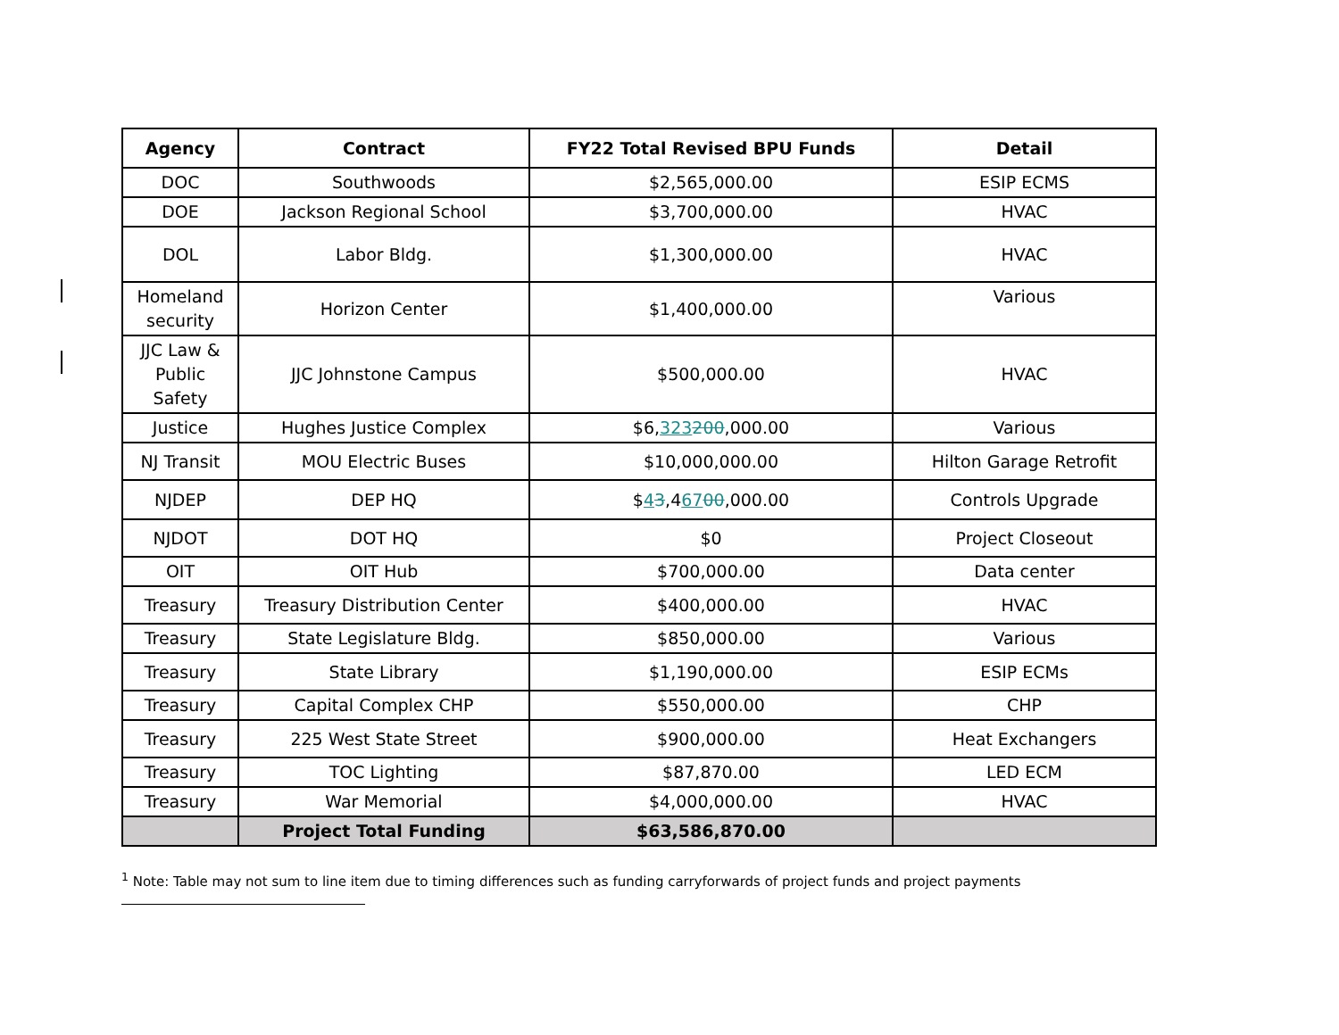| Agency | Contract | FY22 Total Revised BPU Funds | Detail |
| --- | --- | --- | --- |
| DOC | Southwoods | $2,565,000.00 | ESIP ECMS |
| DOE | Jackson Regional School | $3,700,000.00 | HVAC |
| DOL | Labor Bldg. | $1,300,000.00 | HVAC |
| Homeland security | Horizon Center | $1,400,000.00 | Various |
| JJC Law & Public Safety | JJC Johnstone Campus | $500,000.00 | HVAC |
| Justice | Hughes Justice Complex | $6, 323 200 ,000.00 | Various |
| NJ Transit | MOU Electric Buses | $10,000,000.00 | Hilton Garage Retrofit |
| NJDEP | DEP HQ | $ 4 3 ,4 67 00 ,000.00 | Controls Upgrade |
| NJDOT | DOT HQ | $0 | Project Closeout |
| OIT | OIT Hub | $700,000.00 | Data center |
| Treasury | Treasury Distribution Center | $400,000.00 | HVAC |
| Treasury | State Legislature Bldg. | $850,000.00 | Various |
| Treasury | State Library | $1,190,000.00 | ESIP ECMs |
| Treasury | Capital Complex CHP | $550,000.00 | CHP |
| Treasury | 225 West State Street | $900,000.00 | Heat Exchangers |
| Treasury | TOC Lighting | $87,870.00 | LED ECM |
| Treasury | War Memorial | $4,000,000.00 | HVAC |
| | Project Total Funding | $63,586,870.00 | |
<sup>1</sup> Note: Table may not sum to line item due to timing differences such as funding carryforwards of project funds and project payments